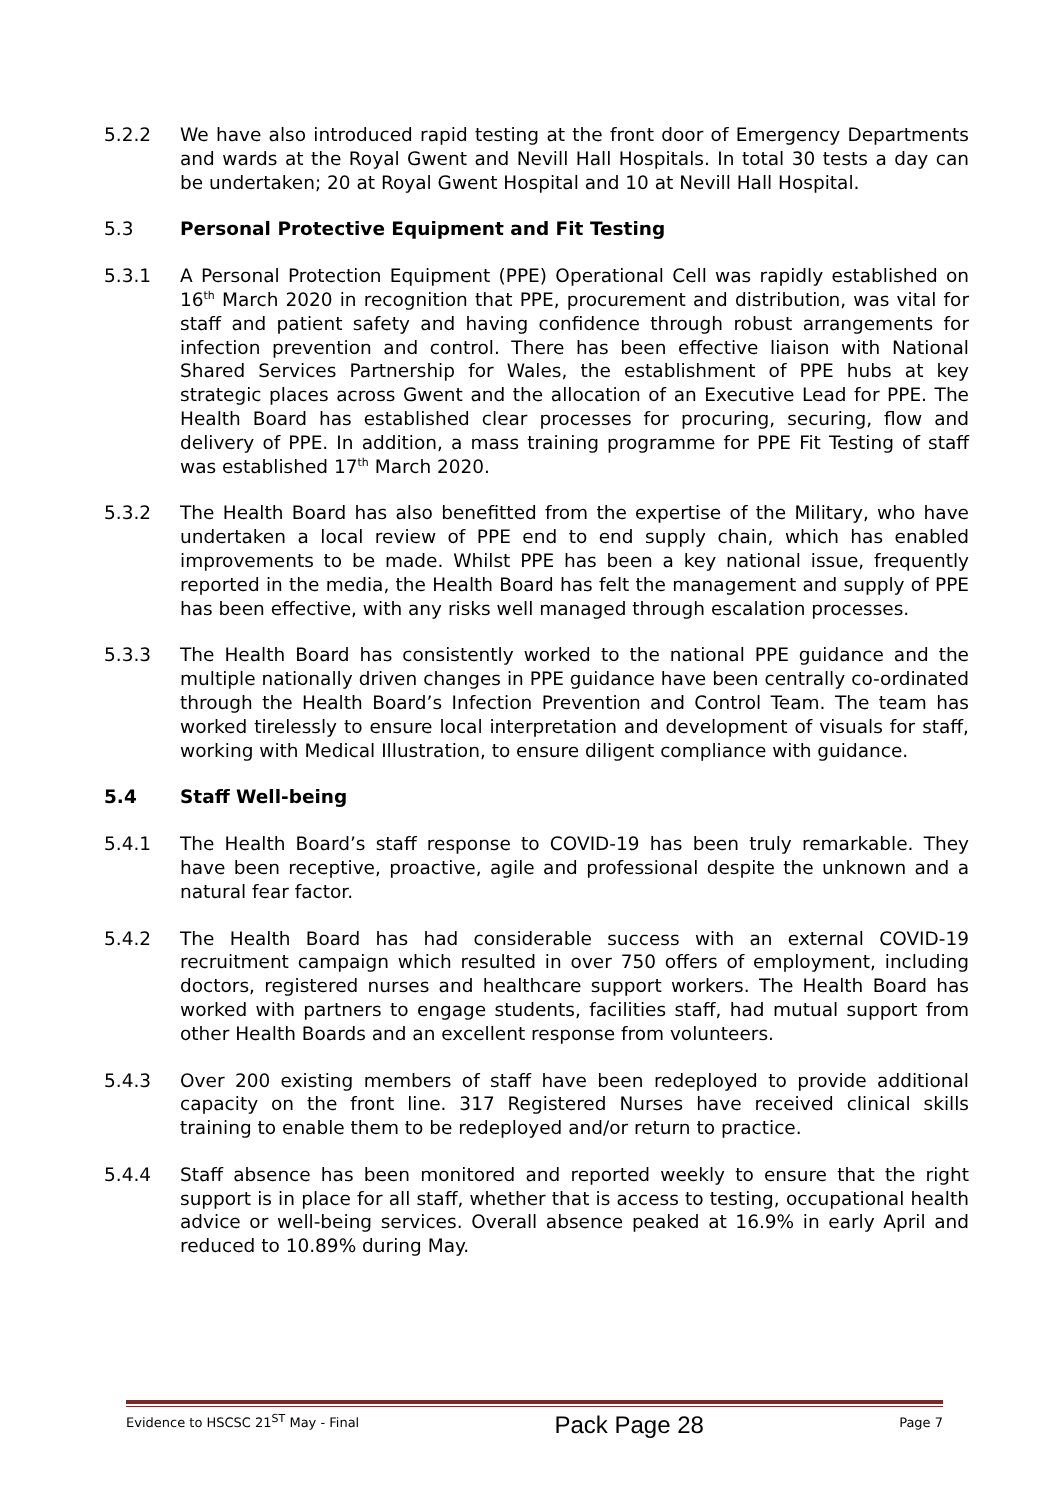5.2.2 We have also introduced rapid testing at the front door of Emergency Departments and wards at the Royal Gwent and Nevill Hall Hospitals. In total 30 tests a day can be undertaken; 20 at Royal Gwent Hospital and 10 at Nevill Hall Hospital.
5.3 Personal Protective Equipment and Fit Testing
5.3.1 A Personal Protection Equipment (PPE) Operational Cell was rapidly established on 16<sup>th</sup> March 2020 in recognition that PPE, procurement and distribution, was vital for staff and patient safety and having confidence through robust arrangements for infection prevention and control. There has been effective liaison with National Shared Services Partnership for Wales, the establishment of PPE hubs at key strategic places across Gwent and the allocation of an Executive Lead for PPE. The Health Board has established clear processes for procuring, securing, flow and delivery of PPE. In addition, a mass training programme for PPE Fit Testing of staff was established 17<sup>th</sup> March 2020.
5.3.2 The Health Board has also benefitted from the expertise of the Military, who have undertaken a local review of PPE end to end supply chain, which has enabled improvements to be made. Whilst PPE has been a key national issue, frequently reported in the media, the Health Board has felt the management and supply of PPE has been effective, with any risks well managed through escalation processes.
5.3.3 The Health Board has consistently worked to the national PPE guidance and the multiple nationally driven changes in PPE guidance have been centrally co-ordinated through the Health Board’s Infection Prevention and Control Team. The team has worked tirelessly to ensure local interpretation and development of visuals for staff, working with Medical Illustration, to ensure diligent compliance with guidance.
5.4 Staff Well-being
5.4.1 The Health Board’s staff response to COVID-19 has been truly remarkable. They have been receptive, proactive, agile and professional despite the unknown and a natural fear factor.
5.4.2 The Health Board has had considerable success with an external COVID-19 recruitment campaign which resulted in over 750 offers of employment, including doctors, registered nurses and healthcare support workers. The Health Board has worked with partners to engage students, facilities staff, had mutual support from other Health Boards and an excellent response from volunteers.
5.4.3 Over 200 existing members of staff have been redeployed to provide additional capacity on the front line. 317 Registered Nurses have received clinical skills training to enable them to be redeployed and/or return to practice.
5.4.4 Staff absence has been monitored and reported weekly to ensure that the right support is in place for all staff, whether that is access to testing, occupational health advice or well-being services. Overall absence peaked at 16.9% in early April and reduced to 10.89% during May.
Evidence to HSCSC 21<sup>ST</sup> May - Final Pack Page 28 Page 7